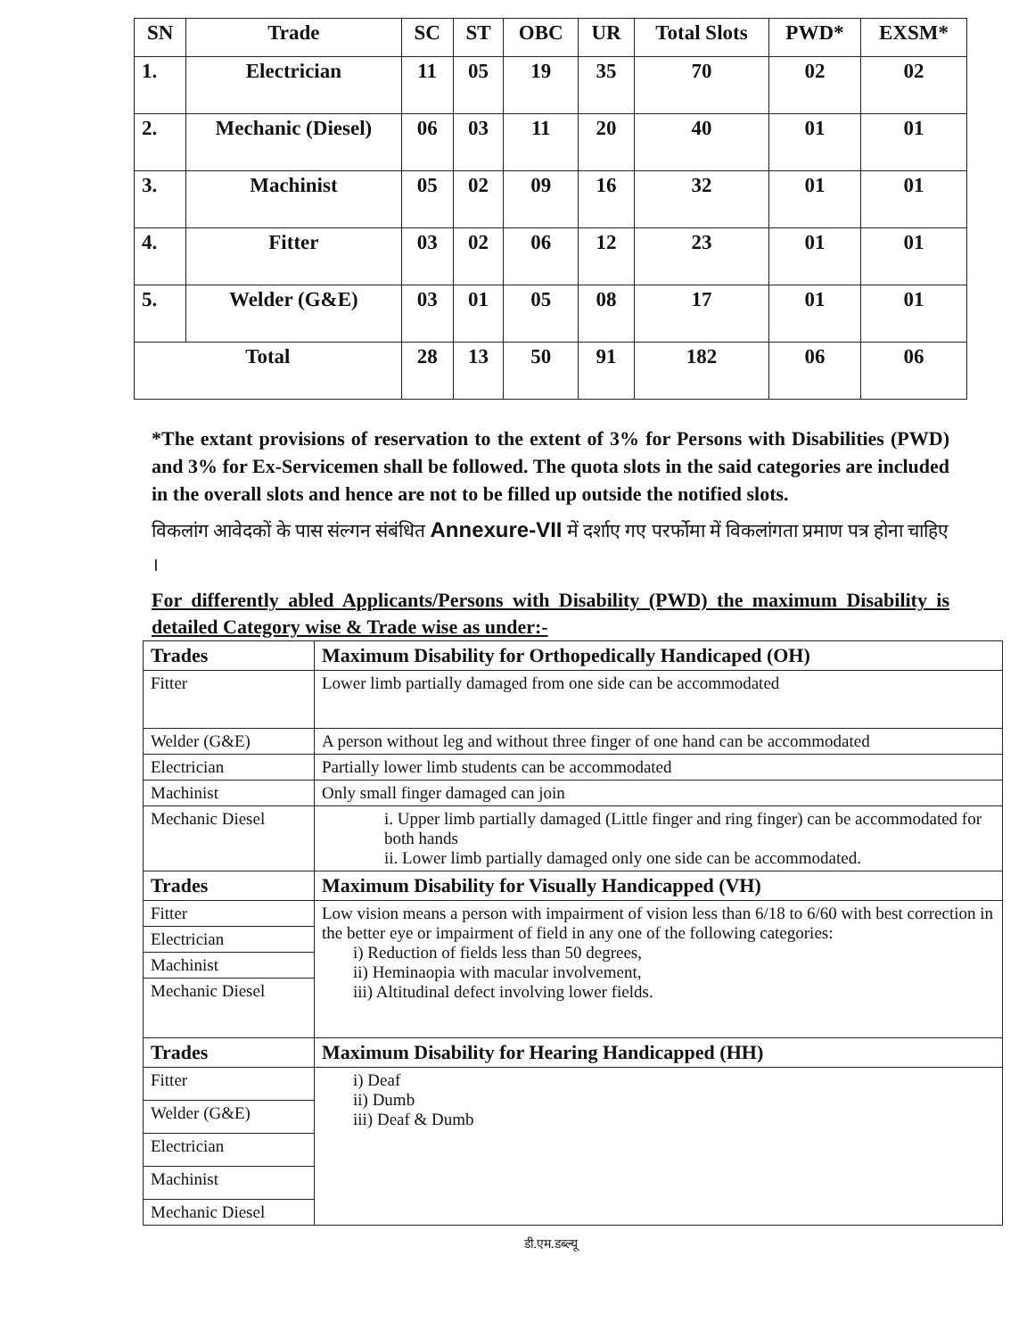| SN | Trade | SC | ST | OBC | UR | Total Slots | PWD* | EXSM* |
| --- | --- | --- | --- | --- | --- | --- | --- | --- |
| 1. | Electrician | 11 | 05 | 19 | 35 | 70 | 02 | 02 |
| 2. | Mechanic (Diesel) | 06 | 03 | 11 | 20 | 40 | 01 | 01 |
| 3. | Machinist | 05 | 02 | 09 | 16 | 32 | 01 | 01 |
| 4. | Fitter | 03 | 02 | 06 | 12 | 23 | 01 | 01 |
| 5. | Welder (G&E) | 03 | 01 | 05 | 08 | 17 | 01 | 01 |
| Total | | 28 | 13 | 50 | 91 | 182 | 06 | 06 |
*The extant provisions of reservation to the extent of 3% for Persons with Disabilities (PWD) and 3% for Ex-Servicemen shall be followed. The quota slots in the said categories are included in the overall slots and hence are not to be filled up outside the notified slots.
विकलांग आवेदकों के पास संल्गन संबंधित Annexure-VII में दर्शाए गए परर्फोमा में विकलांगता प्रमाण पत्र होना चाहिए ।
For differently abled Applicants/Persons with Disability (PWD) the maximum Disability is detailed Category wise & Trade wise as under:-
| Trades | Maximum Disability for Orthopedically Handicaped (OH) |
| Fitter | Lower limb partially damaged from one side can be accommodated |
| Welder (G&E) | A person without leg and without three finger of one hand can be accommodated |
| Electrician | Partially lower limb students can be accommodated |
| Machinist | Only small finger damaged can join |
| Mechanic Diesel | i. Upper limb partially damaged (Little finger and ring finger) can be accommodated for both hands ii. Lower limb partially damaged only one side can be accommodated. |
| Trades | Maximum Disability for Visually Handicapped (VH) |
| Fitter | Low vision means a person with impairment of vision less than 6/18 to 6/60 with best correction in the better eye or impairment of field in any one of the following categories: i) Reduction of fields less than 50 degrees, ii) Heminaopia with macular involvement, iii) Altitudinal defect involving lower fields. |
| Electrician | |
| Machinist | |
| Mechanic Diesel | |
| Trades | Maximum Disability for Hearing Handicapped (HH) |
| Fitter | i) Deaf ii) Dumb iii) Deaf & Dumb |
| Welder (G&E) | |
| Electrician | |
| Machinist | |
| Mechanic Diesel | |
डी.एम.डब्ल्यू